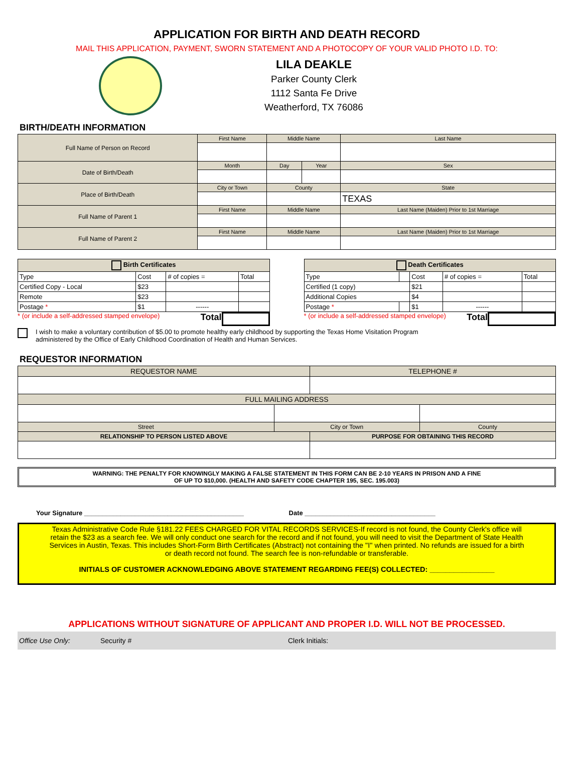APPLICATION FOR BIRTH AND DEATH RECORD
MAIL THIS APPLICATION, PAYMENT, SWORN STATEMENT AND A PHOTOCOPY OF YOUR VALID PHOTO I.D. TO:
LILA DEAKLE
Parker County Clerk
1112 Santa Fe Drive
Weatherford, TX 76086
BIRTH/DEATH INFORMATION
| Full Name of Person on Record | First Name | Middle Name | | Last Name |
| Date of Birth/Death | Month | Day | Year | Sex |
| Place of Birth/Death | City or Town | County | | State |
| | | | | TEXAS |
| Full Name of Parent 1 | First Name | Middle Name | | Last Name (Maiden) Prior to 1st Marriage |
| Full Name of Parent 2 | First Name | Middle Name | | Last Name (Maiden) Prior to 1st Marriage |
| Birth Certificates | | | |
| --- | --- | --- | --- |
| Type | Cost | # of copies = | Total |
| Certified Copy - Local | $23 | | |
| Remote | $23 | | |
| Postage * | $1 | ------ | |
* (or include a self-addressed stamped envelope) Total
| Death Certificates | | | | |
| --- | --- | --- | --- | --- |
| Type | | Cost | # of copies = | Total |
| Certified (1 copy) | | $21 | | |
| Additional Copies | | $4 | | |
| Postage * | | $1 | ------ | |
* (or include a self-addressed stamped envelope) Total
I wish to make a voluntary contribution of $5.00 to promote healthy early childhood by supporting the Texas Home Visitation Program
administered by the Office of Early Childhood Coordination of Health and Human Services.
REQUESTOR INFORMATION
| REQUESTOR NAME | | TELEPHONE # | |
| FULL MAILING ADDRESS | | | |
| Street | City or Town | | County |
| RELATIONSHIP TO PERSON LISTED ABOVE | | PURPOSE FOR OBTAINING THIS RECORD | |
WARNING: THE PENALTY FOR KNOWINGLY MAKING A FALSE STATEMENT IN THIS FORM CAN BE 2-10 YEARS IN PRISON AND A FINE
OF UP TO $10,000. (HEALTH AND SAFETY CODE CHAPTER 195, SEC. 195.003)
Your Signature ____________________________________________ Date ____________________________________
Texas Administrative Code Rule §181.22 FEES CHARGED FOR VITAL RECORDS SERVICES-If record is not found, the County Clerk's office will retain the $23 as a search fee. We will only conduct one search for the record and if not found, you will need to visit the Department of State Health Services in Austin, Texas. This includes Short-Form Birth Certificates (Abstract) not containing the "I" when printed. No refunds are issued for a birth or death record not found. The search fee is non-refundable or transferable.
INITIALS OF CUSTOMER ACKNOWLEDGING ABOVE STATEMENT REGARDING FEE(S) COLLECTED: ________________
APPLICATIONS WITHOUT SIGNATURE OF APPLICANT AND PROPER I.D. WILL NOT BE PROCESSED.
Office Use Only: Security # Clerk Initials: